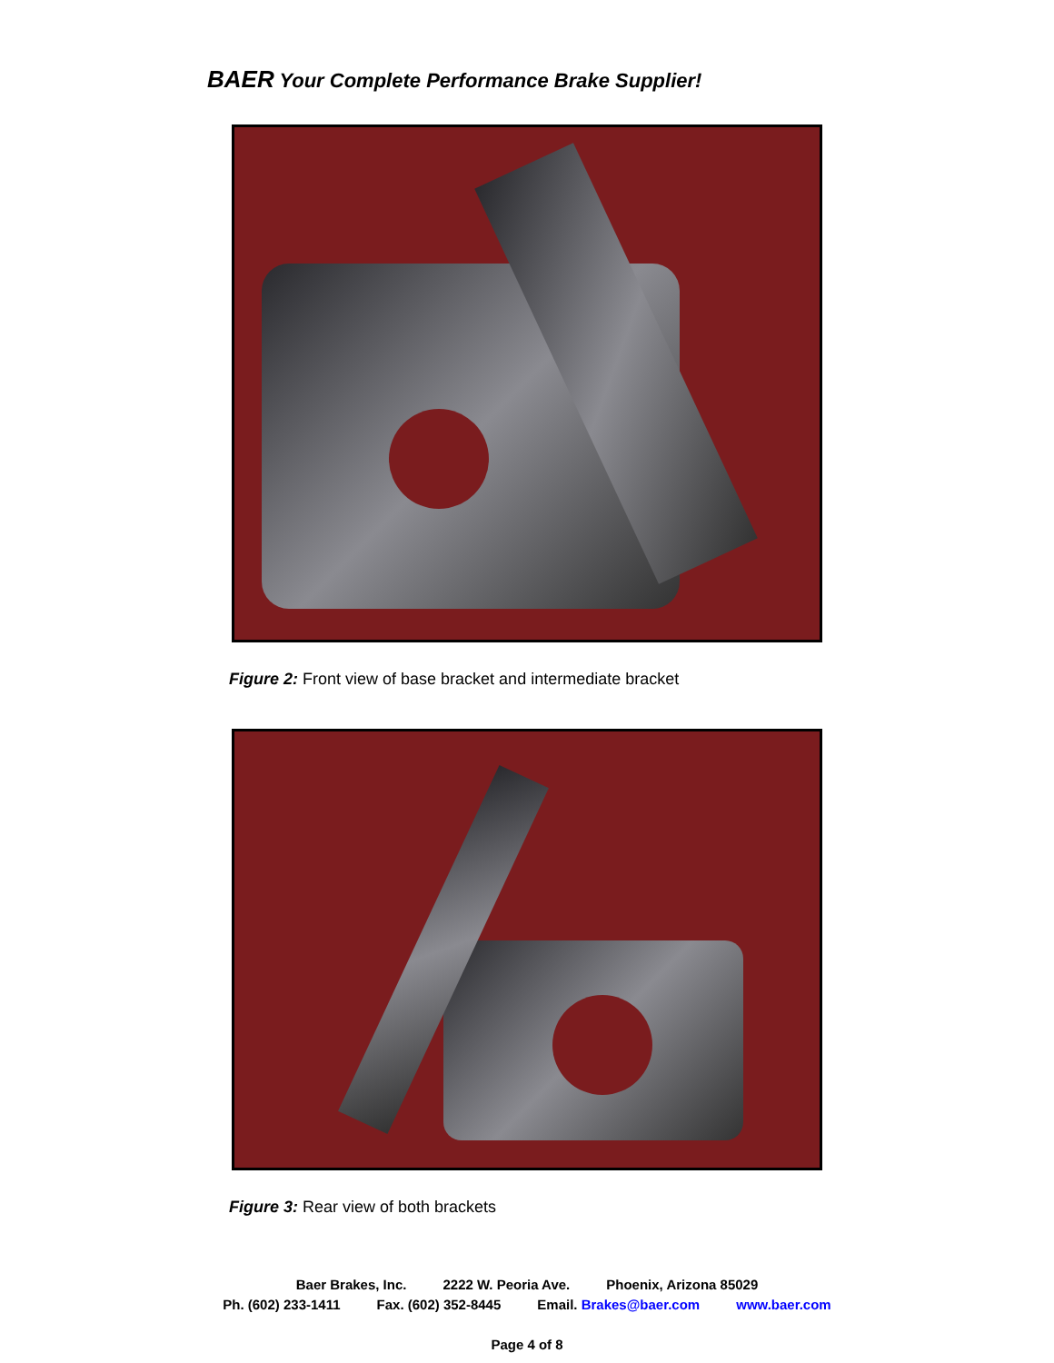BAER Your Complete Performance Brake Supplier!
Figure 2: Front view of base bracket and intermediate bracket
Figure 3: Rear view of both brackets
Baer Brakes, Inc. 2222 W. Peoria Ave. Phoenix, Arizona 85029
Ph. (602) 233-1411 Fax. (602) 352-8445 Email. Brakes@baer.com www.baer.com
Page 4 of 8